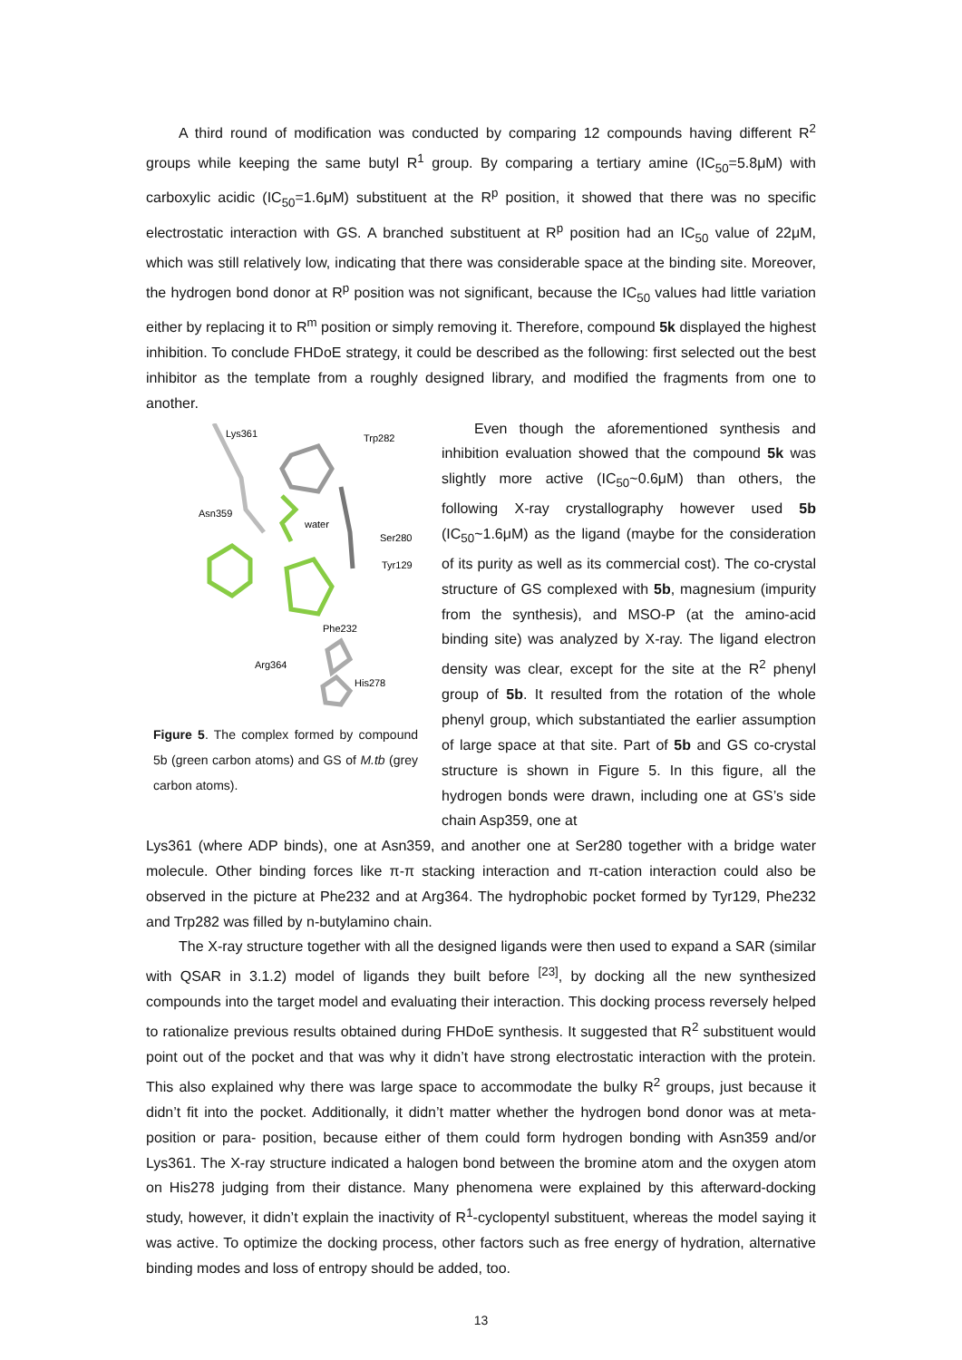A third round of modification was conducted by comparing 12 compounds having different R<sup>2</sup> groups while keeping the same butyl R<sup>1</sup> group. By comparing a tertiary amine (IC<sub>50</sub>=5.8μM) with carboxylic acidic (IC<sub>50</sub>=1.6μM) substituent at the R<sup>p</sup> position, it showed that there was no specific electrostatic interaction with GS. A branched substituent at R<sup>p</sup> position had an IC<sub>50</sub> value of 22μM, which was still relatively low, indicating that there was considerable space at the binding site. Moreover, the hydrogen bond donor at R<sup>p</sup> position was not significant, because the IC<sub>50</sub> values had little variation either by replacing it to R<sup>m</sup> position or simply removing it. Therefore, compound 5k displayed the highest inhibition. To conclude FHDoE strategy, it could be described as the following: first selected out the best inhibitor as the template from a roughly designed library, and modified the fragments from one to another.
Lys361
Trp282
Asn359
water
Ser280
Tyr129
Phe232
Arg364
His278
Figure 5. The complex formed by compound 5b (green carbon atoms) and GS of M.tb (grey carbon atoms).
Even though the aforementioned synthesis and inhibition evaluation showed that the compound 5k was slightly more active (IC<sub>50</sub>~0.6μM) than others, the following X-ray crystallography however used 5b (IC<sub>50</sub>~1.6μM) as the ligand (maybe for the consideration of its purity as well as its commercial cost). The co-crystal structure of GS complexed with 5b, magnesium (impurity from the synthesis), and MSO-P (at the amino-acid binding site) was analyzed by X-ray. The ligand electron density was clear, except for the site at the R<sup>2</sup> phenyl group of 5b. It resulted from the rotation of the whole phenyl group, which substantiated the earlier assumption of large space at that site. Part of 5b and GS co-crystal structure is shown in Figure 5. In this figure, all the hydrogen bonds were drawn, including one at GS’s side chain Asp359, one at
Lys361 (where ADP binds), one at Asn359, and another one at Ser280 together with a bridge water molecule. Other binding forces like π-π stacking interaction and π-cation interaction could also be observed in the picture at Phe232 and at Arg364. The hydrophobic pocket formed by Tyr129, Phe232 and Trp282 was filled by n-butylamino chain.
The X-ray structure together with all the designed ligands were then used to expand a SAR (similar with QSAR in 3.1.2) model of ligands they built before <sup>[23]</sup>, by docking all the new synthesized compounds into the target model and evaluating their interaction. This docking process reversely helped to rationalize previous results obtained during FHDoE synthesis. It suggested that R<sup>2</sup> substituent would point out of the pocket and that was why it didn’t have strong electrostatic interaction with the protein. This also explained why there was large space to accommodate the bulky R<sup>2</sup> groups, just because it didn’t fit into the pocket. Additionally, it didn’t matter whether the hydrogen bond donor was at meta-position or para- position, because either of them could form hydrogen bonding with Asn359 and/or Lys361. The X-ray structure indicated a halogen bond between the bromine atom and the oxygen atom on His278 judging from their distance. Many phenomena were explained by this afterward-docking study, however, it didn’t explain the inactivity of R<sup>1</sup>-cyclopentyl substituent, whereas the model saying it was active. To optimize the docking process, other factors such as free energy of hydration, alternative binding modes and loss of entropy should be added, too.
13